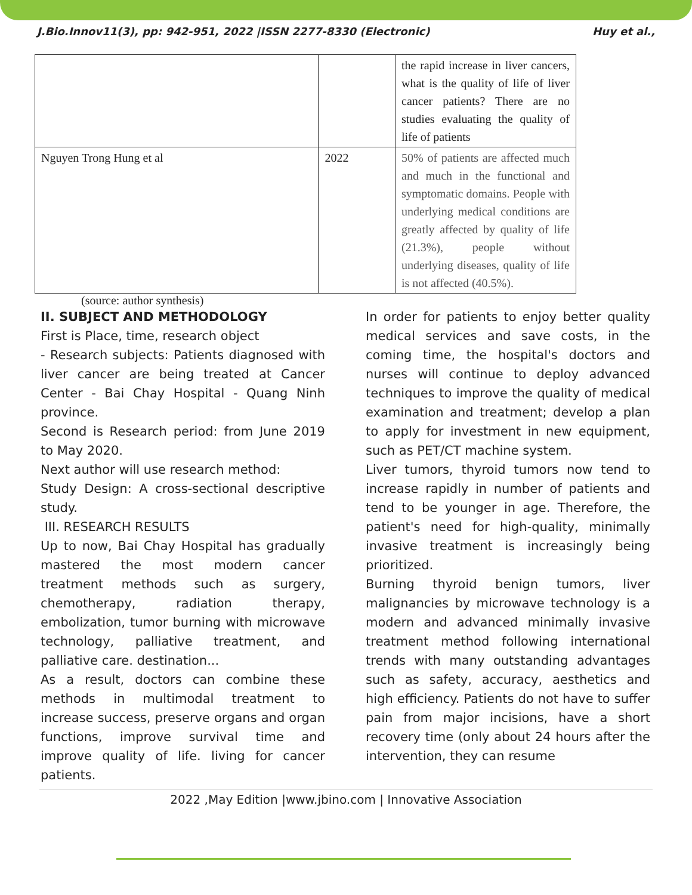J.Bio.Innov11(3), pp: 942-951, 2022 |ISSN 2277-8330 (Electronic) Huy et al.,
| | | the rapid increase in liver cancers, what is the quality of life of liver cancer patients? There are no studies evaluating the quality of life of patients |
| Nguyen Trong Hung et al | 2022 | 50% of patients are affected much and much in the functional and symptomatic domains. People with underlying medical conditions are greatly affected by quality of life (21.3%), people without underlying diseases, quality of life is not affected (40.5%). |
(source: author synthesis)
II. SUBJECT AND METHODOLOGY
First is Place, time, research object
- Research subjects: Patients diagnosed with liver cancer are being treated at Cancer Center - Bai Chay Hospital - Quang Ninh province.
Second is Research period: from June 2019 to May 2020.
Next author will use research method:
Study Design: A cross-sectional descriptive study.
III. RESEARCH RESULTS
Up to now, Bai Chay Hospital has gradually mastered the most modern cancer treatment methods such as surgery, chemotherapy, radiation therapy, embolization, tumor burning with microwave technology, palliative treatment, and palliative care. destination...
As a result, doctors can combine these methods in multimodal treatment to increase success, preserve organs and organ functions, improve survival time and improve quality of life. living for cancer patients.
In order for patients to enjoy better quality medical services and save costs, in the coming time, the hospital's doctors and nurses will continue to deploy advanced techniques to improve the quality of medical examination and treatment; develop a plan to apply for investment in new equipment, such as PET/CT machine system.
Liver tumors, thyroid tumors now tend to increase rapidly in number of patients and tend to be younger in age. Therefore, the patient's need for high-quality, minimally invasive treatment is increasingly being prioritized.
Burning thyroid benign tumors, liver malignancies by microwave technology is a modern and advanced minimally invasive treatment method following international trends with many outstanding advantages such as safety, accuracy, aesthetics and high efficiency. Patients do not have to suffer pain from major incisions, have a short recovery time (only about 24 hours after the intervention, they can resume
2022 ,May Edition |www.jbino.com | Innovative Association